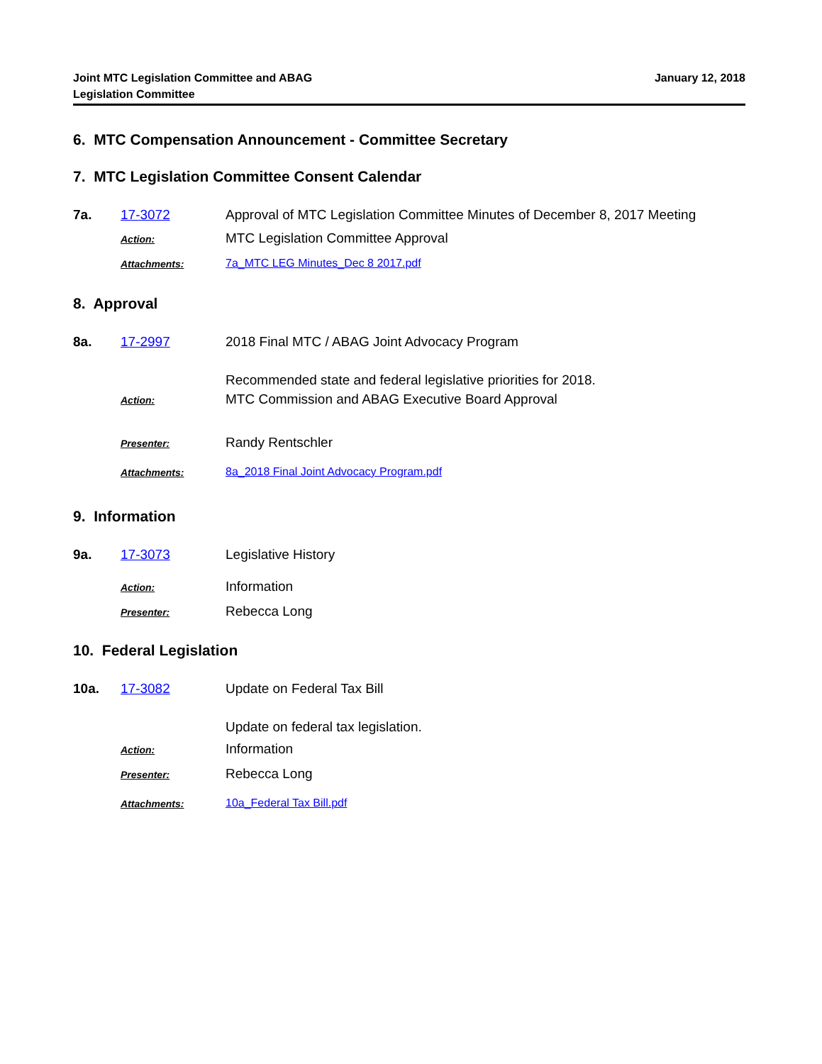Joint MTC Legislation Committee and ABAG
Legislation Committee
January 12, 2018
6. MTC Compensation Announcement - Committee Secretary
7. MTC Legislation Committee Consent Calendar
7a. 17-3072 Approval of MTC Legislation Committee Minutes of December 8, 2017 Meeting
Action:
MTC Legislation Committee Approval
Attachments: 7a_MTC LEG Minutes_Dec 8 2017.pdf
8. Approval
8a. 17-2997 2018 Final MTC / ABAG Joint Advocacy Program
Recommended state and federal legislative priorities for 2018.
Action:
MTC Commission and ABAG Executive Board Approval
Presenter:
Randy Rentschler
Attachments: 8a_2018 Final Joint Advocacy Program.pdf
9. Information
9a. 17-3073 Legislative History
Action:
Information
Presenter:
Rebecca Long
10. Federal Legislation
10a. 17-3082 Update on Federal Tax Bill
Update on federal tax legislation.
Action:
Information
Presenter:
Rebecca Long
Attachments: 10a_Federal Tax Bill.pdf